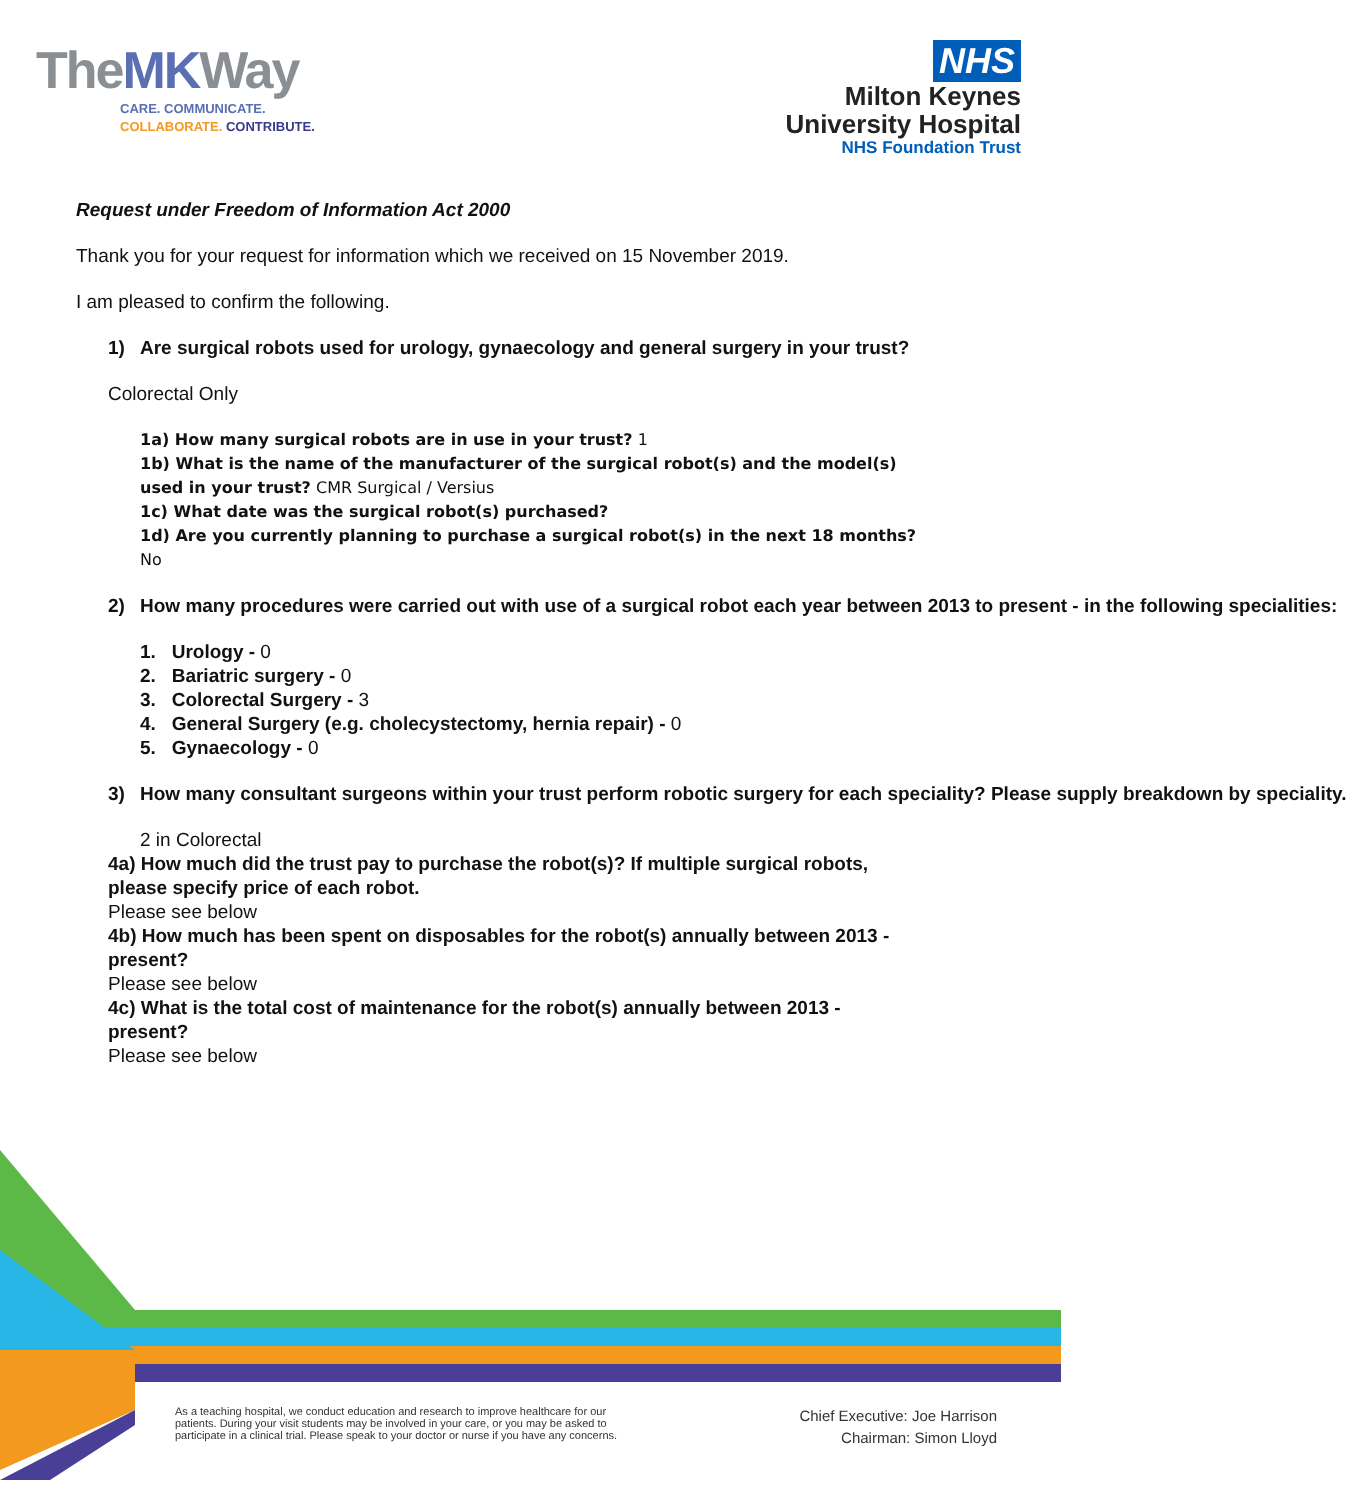TheMKWay
CARE. COMMUNICATE.
COLLABORATE. CONTRIBUTE.
NHS
Milton Keynes
University Hospital
NHS Foundation Trust
Request under Freedom of Information Act 2000
Thank you for your request for information which we received on 15 November 2019.
I am pleased to confirm the following.
1) Are surgical robots used for urology, gynaecology and general surgery in your trust?
Colorectal Only
1a) How many surgical robots are in use in your trust? 1
1b) What is the name of the manufacturer of the surgical robot(s) and the model(s) used in your trust? CMR Surgical / Versius
1c) What date was the surgical robot(s) purchased?
1d) Are you currently planning to purchase a surgical robot(s) in the next 18 months? No
2) How many procedures were carried out with use of a surgical robot each year between 2013 to present - in the following specialities:
1. Urology - 0
2. Bariatric surgery - 0
3. Colorectal Surgery - 3
4. General Surgery (e.g. cholecystectomy, hernia repair) - 0
5. Gynaecology - 0
3) How many consultant surgeons within your trust perform robotic surgery for each speciality? Please supply breakdown by speciality.
2 in Colorectal
4a) How much did the trust pay to purchase the robot(s)? If multiple surgical robots, please specify price of each robot.
Please see below
4b) How much has been spent on disposables for the robot(s) annually between 2013 - present?
Please see below
4c) What is the total cost of maintenance for the robot(s) annually between 2013 - present?
Please see below
As a teaching hospital, we conduct education and research to improve healthcare for our
patients. During your visit students may be involved in your care, or you may be asked to
participate in a clinical trial. Please speak to your doctor or nurse if you have any concerns.
Chief Executive: Joe Harrison
Chairman: Simon Lloyd